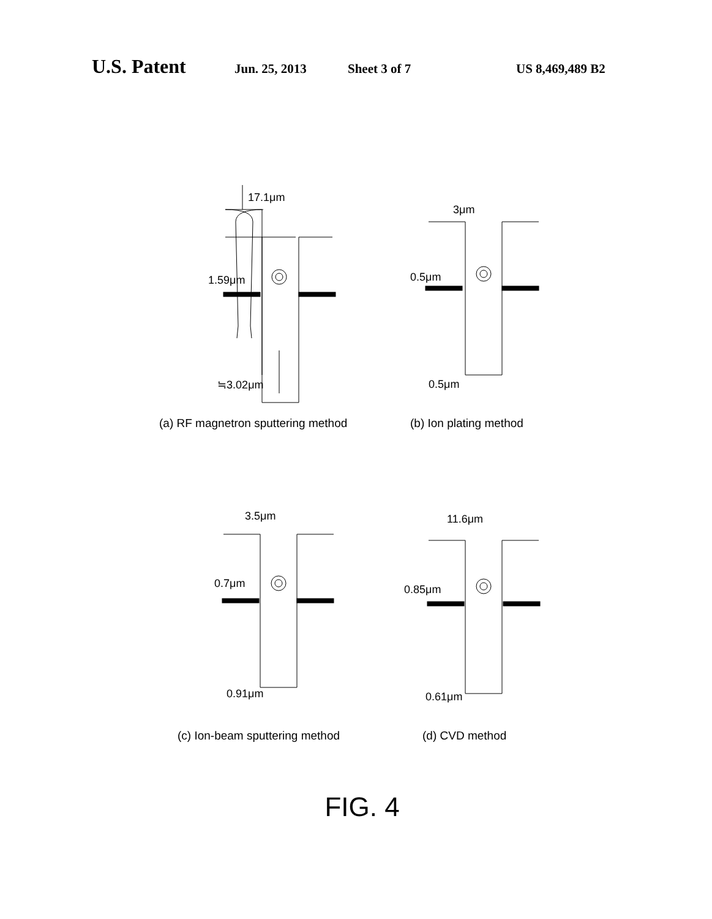U.S. Patent Jun. 25, 2013 Sheet 3 of 7 US 8,469,489 B2
17.1μm
1.59μm
≒3.02μm
(a) RF magnetron sputtering method
3μm
0.5μm
0.5μm
(b) Ion plating method
3.5μm
0.7μm
0.91μm
(c) Ion-beam sputtering method
11.6μm
0.85μm
0.61μm
(d) CVD method
FIG. 4